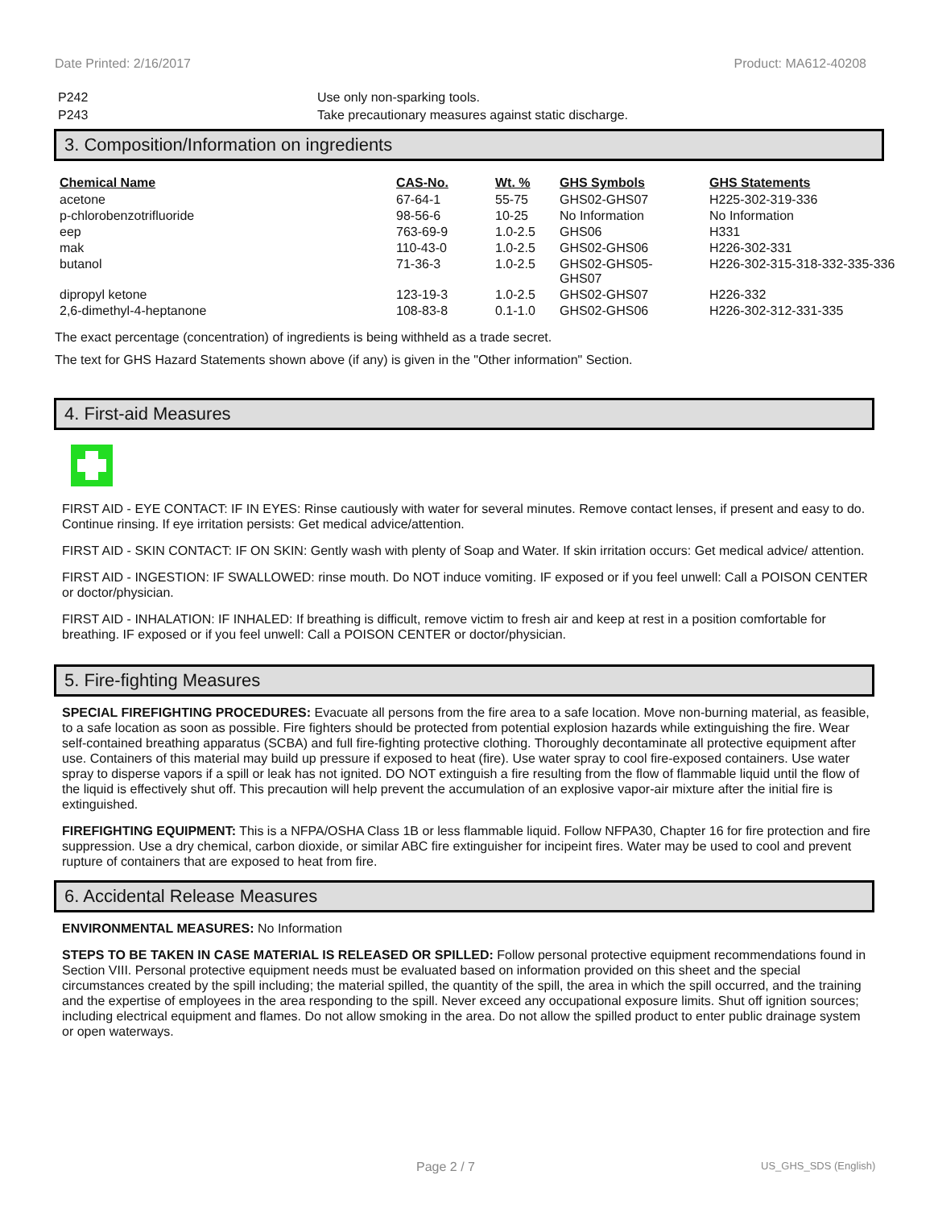Date Printed: 2/16/2017 Product: MA612-40208
P242 Use only non-sparking tools.
P243 Take precautionary measures against static discharge.
3. Composition/Information on ingredients
| Chemical Name | CAS-No. | Wt. % | GHS Symbols | GHS Statements |
| --- | --- | --- | --- | --- |
| acetone | 67-64-1 | 55-75 | GHS02-GHS07 | H225-302-319-336 |
| p-chlorobenzotrifluoride | 98-56-6 | 10-25 | No Information | No Information |
| eep | 763-69-9 | 1.0-2.5 | GHS06 | H331 |
| mak | 110-43-0 | 1.0-2.5 | GHS02-GHS06 | H226-302-331 |
| butanol | 71-36-3 | 1.0-2.5 | GHS02-GHS05- GHS07 | H226-302-315-318-332-335-336 |
| dipropyl ketone | 123-19-3 | 1.0-2.5 | GHS02-GHS07 | H226-332 |
| 2,6-dimethyl-4-heptanone | 108-83-8 | 0.1-1.0 | GHS02-GHS06 | H226-302-312-331-335 |
The exact percentage (concentration) of ingredients is being withheld as a trade secret.
The text for GHS Hazard Statements shown above (if any) is given in the "Other information" Section.
4. First-aid Measures
FIRST AID - EYE CONTACT: IF IN EYES: Rinse cautiously with water for several minutes. Remove contact lenses, if present and easy to do. Continue rinsing. If eye irritation persists: Get medical advice/attention.
FIRST AID - SKIN CONTACT: IF ON SKIN: Gently wash with plenty of Soap and Water. If skin irritation occurs: Get medical advice/ attention.
FIRST AID - INGESTION: IF SWALLOWED: rinse mouth. Do NOT induce vomiting. IF exposed or if you feel unwell: Call a POISON CENTER or doctor/physician.
FIRST AID - INHALATION: IF INHALED: If breathing is difficult, remove victim to fresh air and keep at rest in a position comfortable for breathing. IF exposed or if you feel unwell: Call a POISON CENTER or doctor/physician.
5. Fire-fighting Measures
SPECIAL FIREFIGHTING PROCEDURES: Evacuate all persons from the fire area to a safe location. Move non-burning material, as feasible, to a safe location as soon as possible. Fire fighters should be protected from potential explosion hazards while extinguishing the fire. Wear self-contained breathing apparatus (SCBA) and full fire-fighting protective clothing. Thoroughly decontaminate all protective equipment after use. Containers of this material may build up pressure if exposed to heat (fire). Use water spray to cool fire-exposed containers. Use water spray to disperse vapors if a spill or leak has not ignited. DO NOT extinguish a fire resulting from the flow of flammable liquid until the flow of the liquid is effectively shut off. This precaution will help prevent the accumulation of an explosive vapor-air mixture after the initial fire is extinguished.
FIREFIGHTING EQUIPMENT: This is a NFPA/OSHA Class 1B or less flammable liquid. Follow NFPA30, Chapter 16 for fire protection and fire suppression. Use a dry chemical, carbon dioxide, or similar ABC fire extinguisher for incipeint fires. Water may be used to cool and prevent rupture of containers that are exposed to heat from fire.
6. Accidental Release Measures
ENVIRONMENTAL MEASURES: No Information
STEPS TO BE TAKEN IN CASE MATERIAL IS RELEASED OR SPILLED: Follow personal protective equipment recommendations found in Section VIII. Personal protective equipment needs must be evaluated based on information provided on this sheet and the special circumstances created by the spill including; the material spilled, the quantity of the spill, the area in which the spill occurred, and the training and the expertise of employees in the area responding to the spill. Never exceed any occupational exposure limits. Shut off ignition sources; including electrical equipment and flames. Do not allow smoking in the area. Do not allow the spilled product to enter public drainage system or open waterways.
Page 2 / 7 US_GHS_SDS (English)